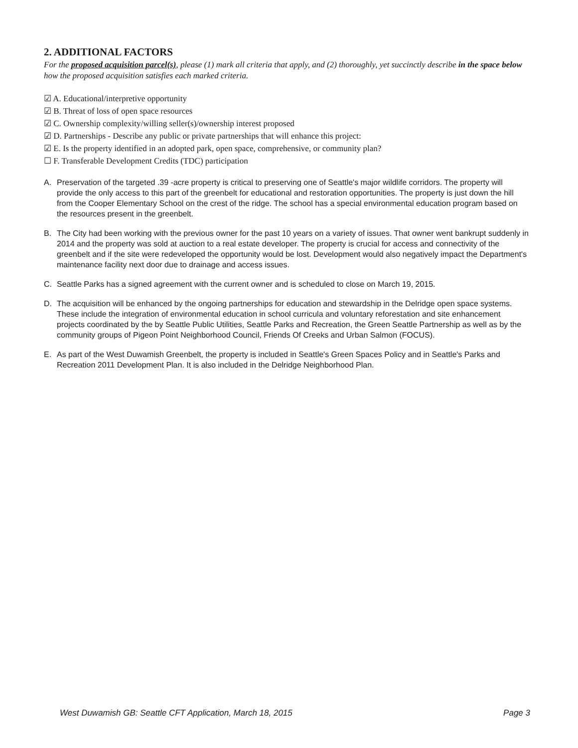2. ADDITIONAL FACTORS
For the proposed acquisition parcel(s), please (1) mark all criteria that apply, and (2) thoroughly, yet succinctly describe in the space below how the proposed acquisition satisfies each marked criteria.
☑ A. Educational/interpretive opportunity
☑ B. Threat of loss of open space resources
☑ C. Ownership complexity/willing seller(s)/ownership interest proposed
☑ D. Partnerships - Describe any public or private partnerships that will enhance this project:
☑ E. Is the property identified in an adopted park, open space, comprehensive, or community plan?
☐ F. Transferable Development Credits (TDC) participation
A. Preservation of the targeted .39 -acre property is critical to preserving one of Seattle's major wildlife corridors. The property will provide the only access to this part of the greenbelt for educational and restoration opportunities. The property is just down the hill from the Cooper Elementary School on the crest of the ridge. The school has a special environmental education program based on the resources present in the greenbelt.
B. The City had been working with the previous owner for the past 10 years on a variety of issues. That owner went bankrupt suddenly in 2014 and the property was sold at auction to a real estate developer. The property is crucial for access and connectivity of the greenbelt and if the site were redeveloped the opportunity would be lost. Development would also negatively impact the Department's maintenance facility next door due to drainage and access issues.
C. Seattle Parks has a signed agreement with the current owner and is scheduled to close on March 19, 2015.
D. The acquisition will be enhanced by the ongoing partnerships for education and stewardship in the Delridge open space systems. These include the integration of environmental education in school curricula and voluntary reforestation and site enhancement projects coordinated by the by Seattle Public Utilities, Seattle Parks and Recreation, the Green Seattle Partnership as well as by the community groups of Pigeon Point Neighborhood Council, Friends Of Creeks and Urban Salmon (FOCUS).
E. As part of the West Duwamish Greenbelt, the property is included in Seattle's Green Spaces Policy and in Seattle's Parks and Recreation 2011 Development Plan. It is also included in the Delridge Neighborhood Plan.
West Duwamish GB: Seattle CFT Application, March 18, 2015 Page 3